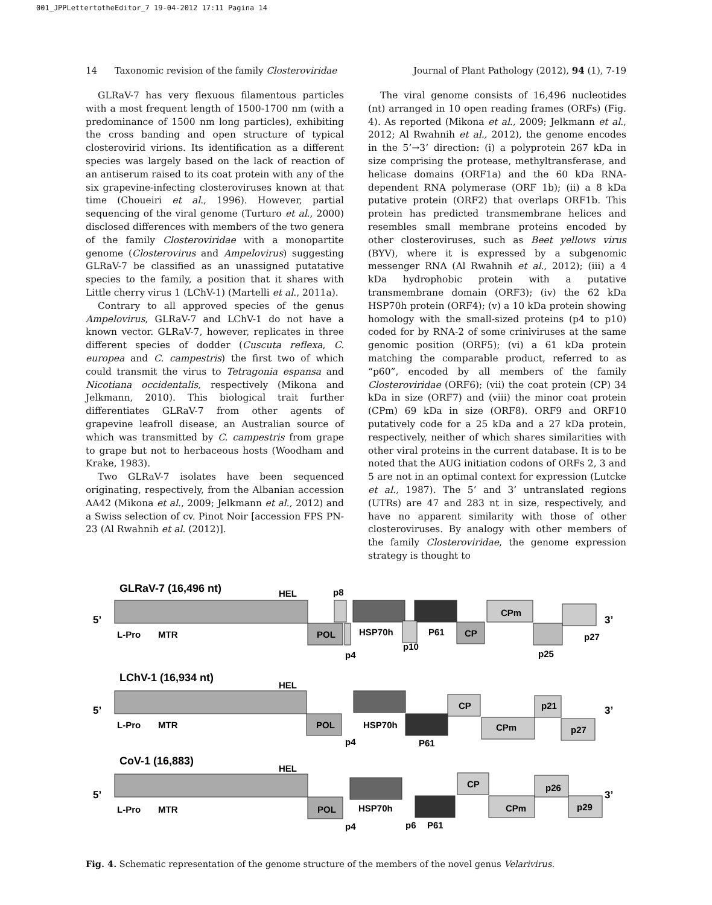001_JPPLettertotheEditor_7 19-04-2012 17:11 Pagina 14
14 Taxonomic revision of the family Closteroviridae Journal of Plant Pathology (2012), 94 (1), 7-19
GLRaV-7 has very flexuous filamentous particles with a most frequent length of 1500-1700 nm (with a predominance of 1500 nm long particles), exhibiting the cross banding and open structure of typical closterovirid virions. Its identification as a different species was largely based on the lack of reaction of an antiserum raised to its coat protein with any of the six grapevine-infecting closteroviruses known at that time (Choueiri et al., 1996). However, partial sequencing of the viral genome (Turturo et al., 2000) disclosed differences with members of the two genera of the family Closteroviridae with a monopartite genome (Closterovirus and Ampelovirus) suggesting GLRaV-7 be classified as an unassigned putatative species to the family, a position that it shares with Little cherry virus 1 (LChV-1) (Martelli et al., 2011a).
Contrary to all approved species of the genus Ampelovirus, GLRaV-7 and LChV-1 do not have a known vector. GLRaV-7, however, replicates in three different species of dodder (Cuscuta reflexa, C. europea and C. campestris) the first two of which could transmit the virus to Tetragonia espansa and Nicotiana occidentalis, respectively (Mikona and Jelkmann, 2010). This biological trait further differentiates GLRaV-7 from other agents of grapevine leafroll disease, an Australian source of which was transmitted by C. campestris from grape to grape but not to herbaceous hosts (Woodham and Krake, 1983).
Two GLRaV-7 isolates have been sequenced originating, respectively, from the Albanian accession AA42 (Mikona et al., 2009; Jelkmann et al., 2012) and a Swiss selection of cv. Pinot Noir [accession FPS PN-23 (Al Rwahnih et al. (2012)].
The viral genome consists of 16,496 nucleotides (nt) arranged in 10 open reading frames (ORFs) (Fig. 4). As reported (Mikona et al., 2009; Jelkmann et al., 2012; Al Rwahnih et al., 2012), the genome encodes in the 5’→3’ direction: (i) a polyprotein 267 kDa in size comprising the protease, methyltransferase, and helicase domains (ORF1a) and the 60 kDa RNA-dependent RNA polymerase (ORF 1b); (ii) a 8 kDa putative protein (ORF2) that overlaps ORF1b. This protein has predicted transmembrane helices and resembles small membrane proteins encoded by other closteroviruses, such as Beet yellows virus (BYV), where it is expressed by a subgenomic messenger RNA (Al Rwahnih et al., 2012); (iii) a 4 kDa hydrophobic protein with a putative transmembrane domain (ORF3); (iv) the 62 kDa HSP70h protein (ORF4); (v) a 10 kDa protein showing homology with the small-sized proteins (p4 to p10) coded for by RNA-2 of some criniviruses at the same genomic position (ORF5); (vi) a 61 kDa protein matching the comparable product, referred to as “p60”, encoded by all members of the family Closteroviridae (ORF6); (vii) the coat protein (CP) 34 kDa in size (ORF7) and (viii) the minor coat protein (CPm) 69 kDa in size (ORF8). ORF9 and ORF10 putatively code for a 25 kDa and a 27 kDa protein, respectively, neither of which shares similarities with other viral proteins in the current database. It is to be noted that the AUG initiation codons of ORFs 2, 3 and 5 are not in an optimal context for expression (Lutcke et al., 1987). The 5’ and 3’ untranslated regions (UTRs) are 47 and 283 nt in size, respectively, and have no apparent similarity with those of other closteroviruses. By analogy with other members of the family Closteroviridae, the genome expression strategy is thought to
GLRaV-7 (16,496 nt)
5’
3’
HEL
p8
CPm
POL
HSP70h
P61
CP
L-Pro
MTR
p4
p10
p25
p27
LChV-1 (16,934 nt)
5’
3’
HEL
L-Pro
MTR
POL
HSP70h
P61
CP
CPm
p21
p27
p4
CoV-1 (16,883)
5’
3’
HEL
L-Pro
MTR
POL
HSP70h
p6
P61
CP
CPm
p26
p29
p4
Fig. 4. Schematic representation of the genome structure of the members of the novel genus Velarivirus.